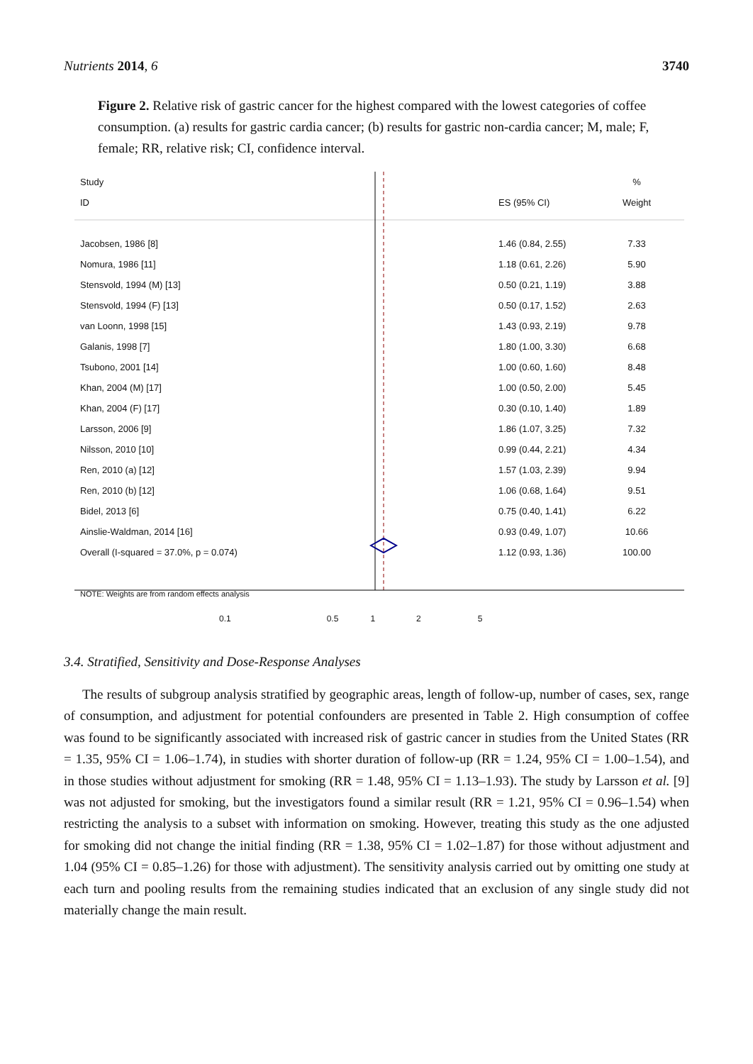Nutrients 2014, 6 3740
Figure 2. Relative risk of gastric cancer for the highest compared with the lowest categories of coffee consumption. (a) results for gastric cardia cancer; (b) results for gastric non-cardia cancer; M, male; F, female; RR, relative risk; CI, confidence interval.
Study %
ID ES (95% CI) Weight
Jacobsen, 1986 [8] 1.46 (0.84, 2.55) 7.33
Nomura, 1986 [11] 1.18 (0.61, 2.26) 5.90
Stensvold, 1994 (M) [13] 0.50 (0.21, 1.19) 3.88
Stensvold, 1994 (F) [13] 0.50 (0.17, 1.52) 2.63
van Loonn, 1998 [15] 1.43 (0.93, 2.19) 9.78
Galanis, 1998 [7] 1.80 (1.00, 3.30) 6.68
Tsubono, 2001 [14] 1.00 (0.60, 1.60) 8.48
Khan, 2004 (M) [17] 1.00 (0.50, 2.00) 5.45
Khan, 2004 (F) [17] 0.30 (0.10, 1.40) 1.89
Larsson, 2006 [9] 1.86 (1.07, 3.25) 7.32
Nilsson, 2010 [10] 0.99 (0.44, 2.21) 4.34
Ren, 2010 (a) [12] 1.57 (1.03, 2.39) 9.94
Ren, 2010 (b) [12] 1.06 (0.68, 1.64) 9.51
Bidel, 2013 [6] 0.75 (0.40, 1.41) 6.22
Ainslie-Waldman, 2014 [16] 0.93 (0.49, 1.07) 10.66
Overall (I-squared = 37.0%, p = 0.074) 1.12 (0.93, 1.36) 100.00
NOTE: Weights are from random effects analysis
0.1 0.5 1 2 5
3.4. Stratified, Sensitivity and Dose-Response Analyses
The results of subgroup analysis stratified by geographic areas, length of follow-up, number of cases, sex, range of consumption, and adjustment for potential confounders are presented in Table 2. High consumption of coffee was found to be significantly associated with increased risk of gastric cancer in studies from the United States (RR = 1.35, 95% CI = 1.06–1.74), in studies with shorter duration of follow-up (RR = 1.24, 95% CI = 1.00–1.54), and in those studies without adjustment for smoking (RR = 1.48, 95% CI = 1.13–1.93). The study by Larsson et al. [9] was not adjusted for smoking, but the investigators found a similar result (RR = 1.21, 95% CI = 0.96–1.54) when restricting the analysis to a subset with information on smoking. However, treating this study as the one adjusted for smoking did not change the initial finding (RR = 1.38, 95% CI = 1.02–1.87) for those without adjustment and 1.04 (95% CI = 0.85–1.26) for those with adjustment). The sensitivity analysis carried out by omitting one study at each turn and pooling results from the remaining studies indicated that an exclusion of any single study did not materially change the main result.